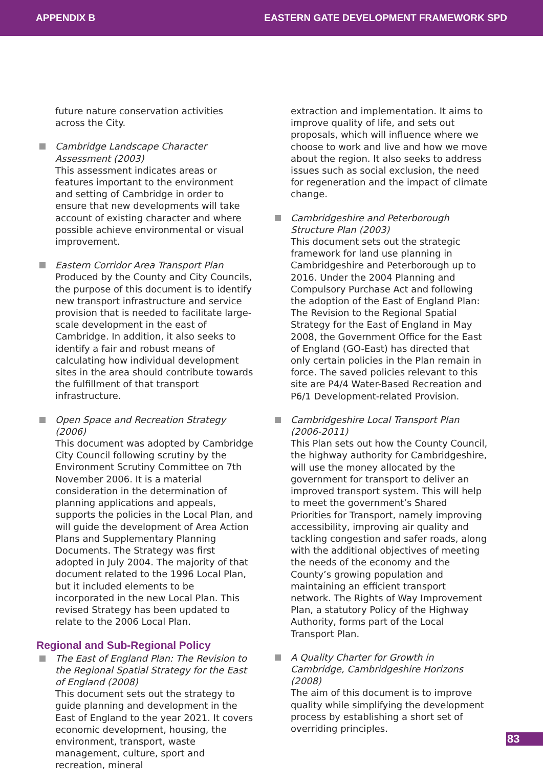APPENDIX B EASTERN GATE DEVELOPMENT FRAMEWORK SPD
future nature conservation activities across the City.
Cambridge Landscape Character Assessment (2003)
This assessment indicates areas or features important to the environment and setting of Cambridge in order to ensure that new developments will take account of existing character and where possible achieve environmental or visual improvement.
Eastern Corridor Area Transport Plan
Produced by the County and City Councils, the purpose of this document is to identify new transport infrastructure and service provision that is needed to facilitate large-scale development in the east of Cambridge. In addition, it also seeks to identify a fair and robust means of calculating how individual development sites in the area should contribute towards the fulfillment of that transport infrastructure.
Open Space and Recreation Strategy (2006)
This document was adopted by Cambridge City Council following scrutiny by the Environment Scrutiny Committee on 7th November 2006. It is a material consideration in the determination of planning applications and appeals, supports the policies in the Local Plan, and will guide the development of Area Action Plans and Supplementary Planning Documents. The Strategy was first adopted in July 2004. The majority of that document related to the 1996 Local Plan, but it included elements to be incorporated in the new Local Plan. This revised Strategy has been updated to relate to the 2006 Local Plan.
Regional and Sub-Regional Policy
The East of England Plan: The Revision to the Regional Spatial Strategy for the East of England (2008)
This document sets out the strategy to guide planning and development in the East of England to the year 2021. It covers economic development, housing, the environment, transport, waste management, culture, sport and recreation, mineral
extraction and implementation. It aims to improve quality of life, and sets out proposals, which will influence where we choose to work and live and how we move about the region. It also seeks to address issues such as social exclusion, the need for regeneration and the impact of climate change.
Cambridgeshire and Peterborough Structure Plan (2003)
This document sets out the strategic framework for land use planning in Cambridgeshire and Peterborough up to 2016. Under the 2004 Planning and Compulsory Purchase Act and following the adoption of the East of England Plan: The Revision to the Regional Spatial Strategy for the East of England in May 2008, the Government Office for the East of England (GO-East) has directed that only certain policies in the Plan remain in force. The saved policies relevant to this site are P4/4 Water-Based Recreation and P6/1 Development-related Provision.
Cambridgeshire Local Transport Plan (2006-2011)
This Plan sets out how the County Council, the highway authority for Cambridgeshire, will use the money allocated by the government for transport to deliver an improved transport system. This will help to meet the government’s Shared Priorities for Transport, namely improving accessibility, improving air quality and tackling congestion and safer roads, along with the additional objectives of meeting the needs of the economy and the County’s growing population and maintaining an efficient transport network. The Rights of Way Improvement Plan, a statutory Policy of the Highway Authority, forms part of the Local Transport Plan.
A Quality Charter for Growth in Cambridge, Cambridgeshire Horizons (2008)
The aim of this document is to improve quality while simplifying the development process by establishing a short set of overriding principles.
83